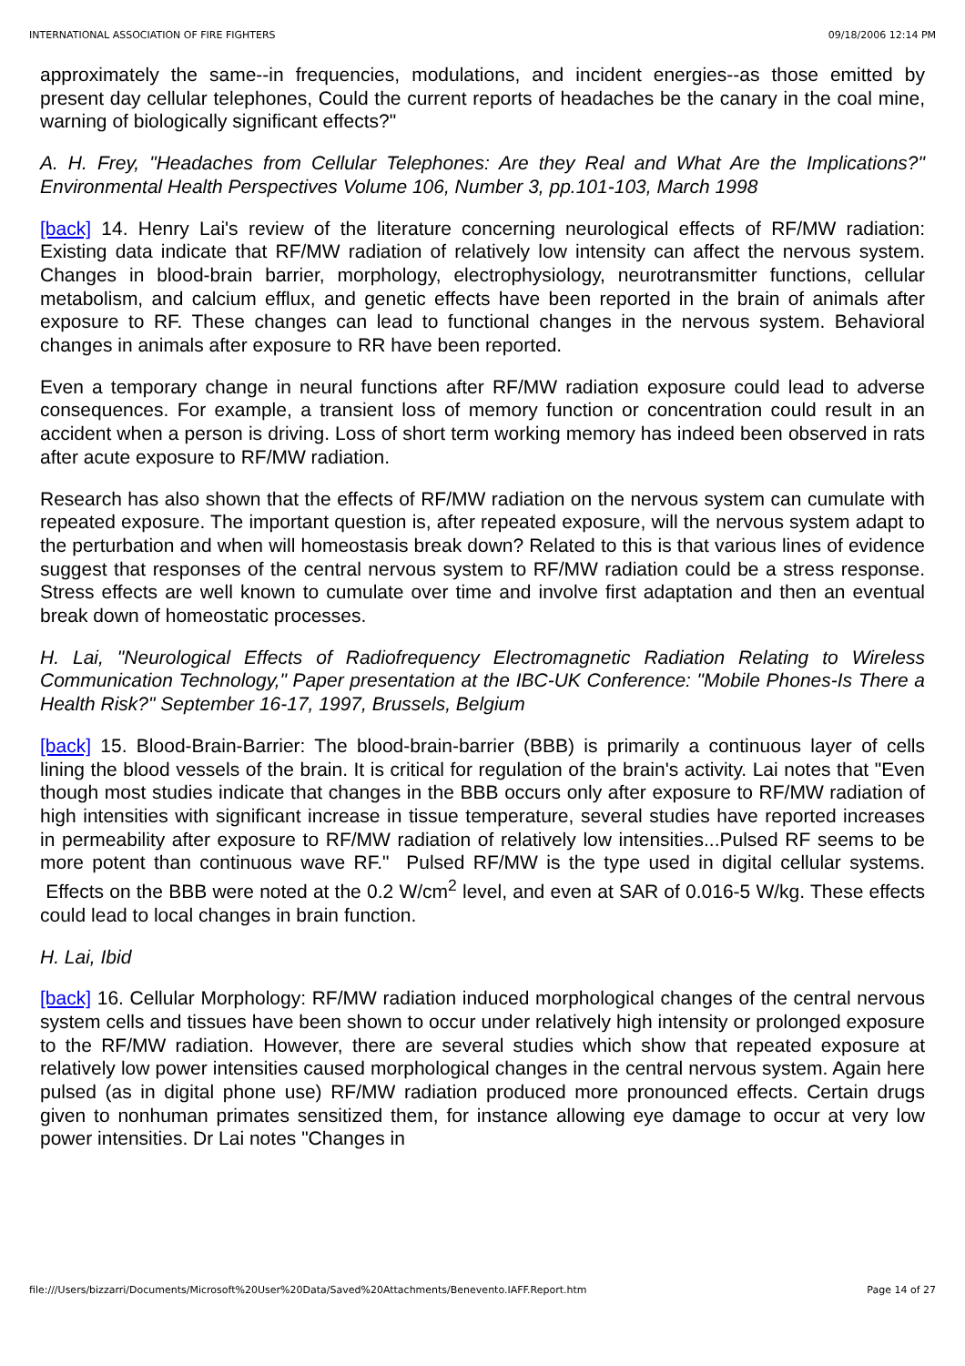INTERNATIONAL ASSOCIATION OF FIRE FIGHTERS 09/18/2006 12:14 PM
approximately the same--in frequencies, modulations, and incident energies--as those emitted by present day cellular telephones, Could the current reports of headaches be the canary in the coal mine, warning of biologically significant effects?"
A. H. Frey, "Headaches from Cellular Telephones: Are they Real and What Are the Implications?" Environmental Health Perspectives Volume 106, Number 3, pp.101-103, March 1998
[back] 14. Henry Lai's review of the literature concerning neurological effects of RF/MW radiation: Existing data indicate that RF/MW radiation of relatively low intensity can affect the nervous system. Changes in blood-brain barrier, morphology, electrophysiology, neurotransmitter functions, cellular metabolism, and calcium efflux, and genetic effects have been reported in the brain of animals after exposure to RF. These changes can lead to functional changes in the nervous system. Behavioral changes in animals after exposure to RR have been reported.
Even a temporary change in neural functions after RF/MW radiation exposure could lead to adverse consequences. For example, a transient loss of memory function or concentration could result in an accident when a person is driving. Loss of short term working memory has indeed been observed in rats after acute exposure to RF/MW radiation.
Research has also shown that the effects of RF/MW radiation on the nervous system can cumulate with repeated exposure. The important question is, after repeated exposure, will the nervous system adapt to the perturbation and when will homeostasis break down? Related to this is that various lines of evidence suggest that responses of the central nervous system to RF/MW radiation could be a stress response. Stress effects are well known to cumulate over time and involve first adaptation and then an eventual break down of homeostatic processes.
H. Lai, "Neurological Effects of Radiofrequency Electromagnetic Radiation Relating to Wireless Communication Technology," Paper presentation at the IBC-UK Conference: "Mobile Phones-Is There a Health Risk?" September 16-17, 1997, Brussels, Belgium
[back] 15. Blood-Brain-Barrier: The blood-brain-barrier (BBB) is primarily a continuous layer of cells lining the blood vessels of the brain. It is critical for regulation of the brain's activity. Lai notes that "Even though most studies indicate that changes in the BBB occurs only after exposure to RF/MW radiation of high intensities with significant increase in tissue temperature, several studies have reported increases in permeability after exposure to RF/MW radiation of relatively low intensities...Pulsed RF seems to be more potent than continuous wave RF." Pulsed RF/MW is the type used in digital cellular systems. Effects on the BBB were noted at the 0.2 W/cm<sup>2</sup> level, and even at SAR of 0.016-5 W/kg. These effects could lead to local changes in brain function.
H. Lai, Ibid
[back] 16. Cellular Morphology: RF/MW radiation induced morphological changes of the central nervous system cells and tissues have been shown to occur under relatively high intensity or prolonged exposure to the RF/MW radiation. However, there are several studies which show that repeated exposure at relatively low power intensities caused morphological changes in the central nervous system. Again here pulsed (as in digital phone use) RF/MW radiation produced more pronounced effects. Certain drugs given to nonhuman primates sensitized them, for instance allowing eye damage to occur at very low power intensities. Dr Lai notes "Changes in
file:///Users/bizzarri/Documents/Microsoft%20User%20Data/Saved%20Attachments/Benevento.IAFF.Report.htm Page 14 of 27